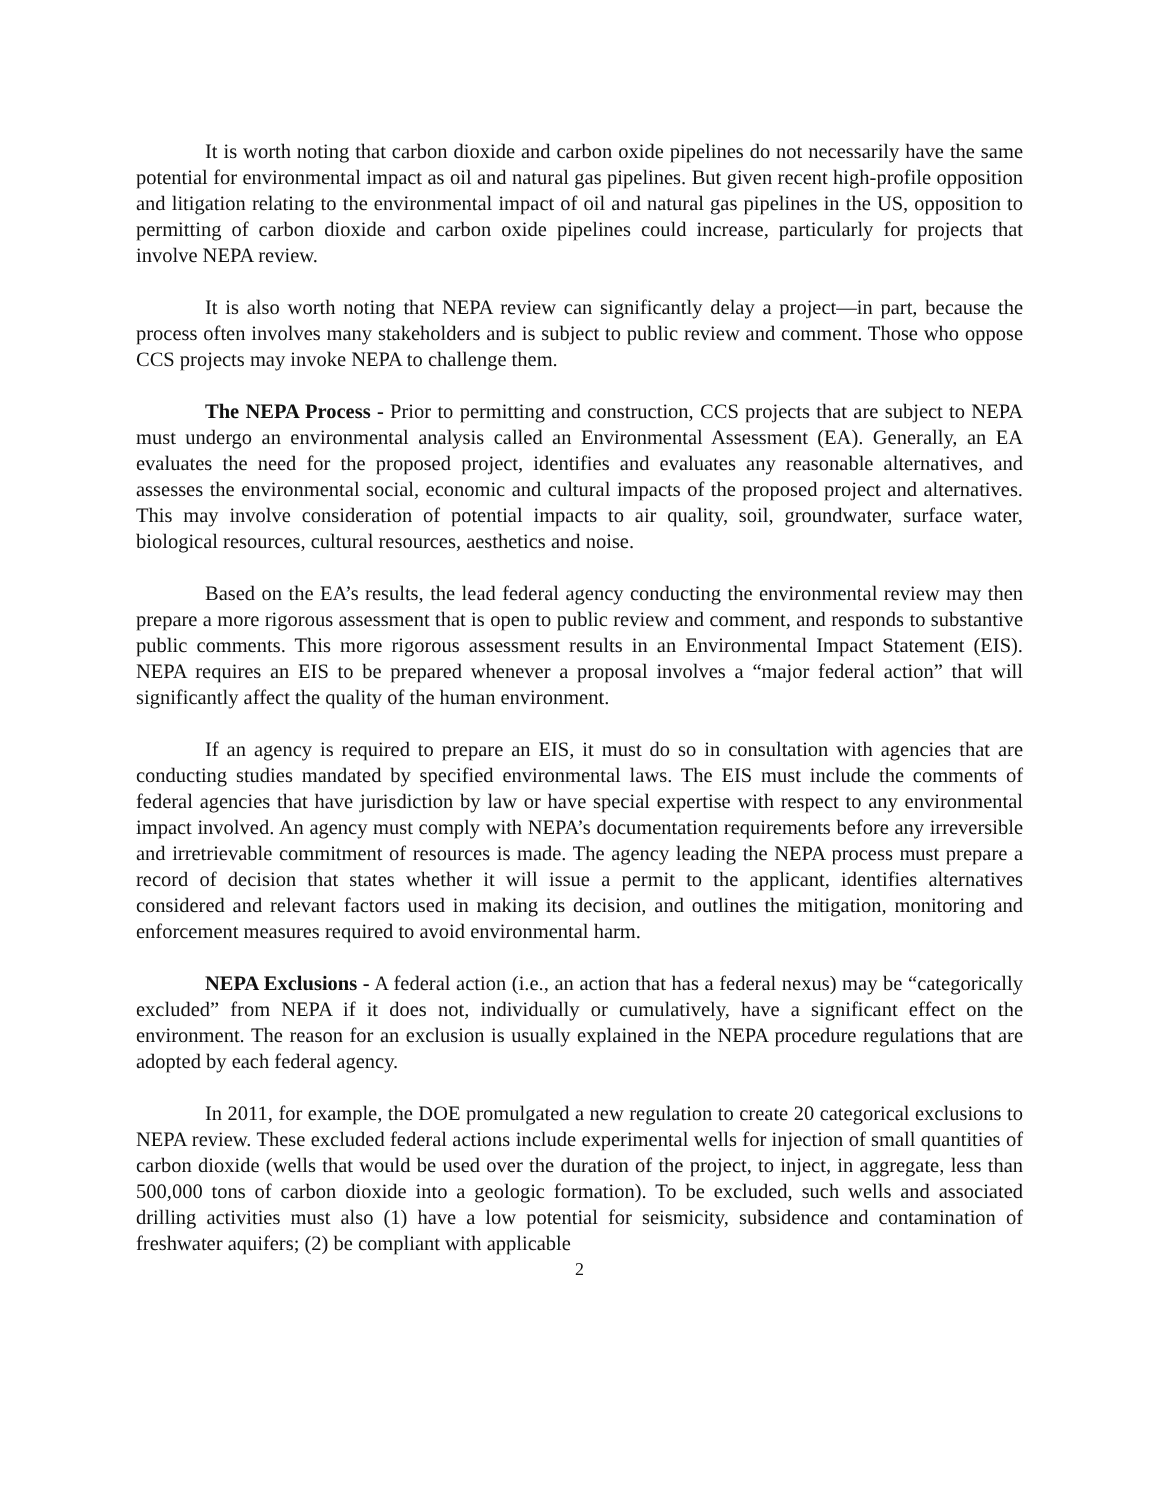It is worth noting that carbon dioxide and carbon oxide pipelines do not necessarily have the same potential for environmental impact as oil and natural gas pipelines. But given recent high-profile opposition and litigation relating to the environmental impact of oil and natural gas pipelines in the US, opposition to permitting of carbon dioxide and carbon oxide pipelines could increase, particularly for projects that involve NEPA review.
It is also worth noting that NEPA review can significantly delay a project—in part, because the process often involves many stakeholders and is subject to public review and comment. Those who oppose CCS projects may invoke NEPA to challenge them.
The NEPA Process - Prior to permitting and construction, CCS projects that are subject to NEPA must undergo an environmental analysis called an Environmental Assessment (EA). Generally, an EA evaluates the need for the proposed project, identifies and evaluates any reasonable alternatives, and assesses the environmental social, economic and cultural impacts of the proposed project and alternatives. This may involve consideration of potential impacts to air quality, soil, groundwater, surface water, biological resources, cultural resources, aesthetics and noise.
Based on the EA’s results, the lead federal agency conducting the environmental review may then prepare a more rigorous assessment that is open to public review and comment, and responds to substantive public comments. This more rigorous assessment results in an Environmental Impact Statement (EIS). NEPA requires an EIS to be prepared whenever a proposal involves a “major federal action” that will significantly affect the quality of the human environment.
If an agency is required to prepare an EIS, it must do so in consultation with agencies that are conducting studies mandated by specified environmental laws. The EIS must include the comments of federal agencies that have jurisdiction by law or have special expertise with respect to any environmental impact involved. An agency must comply with NEPA’s documentation requirements before any irreversible and irretrievable commitment of resources is made. The agency leading the NEPA process must prepare a record of decision that states whether it will issue a permit to the applicant, identifies alternatives considered and relevant factors used in making its decision, and outlines the mitigation, monitoring and enforcement measures required to avoid environmental harm.
NEPA Exclusions - A federal action (i.e., an action that has a federal nexus) may be “categorically excluded” from NEPA if it does not, individually or cumulatively, have a significant effect on the environment. The reason for an exclusion is usually explained in the NEPA procedure regulations that are adopted by each federal agency.
In 2011, for example, the DOE promulgated a new regulation to create 20 categorical exclusions to NEPA review. These excluded federal actions include experimental wells for injection of small quantities of carbon dioxide (wells that would be used over the duration of the project, to inject, in aggregate, less than 500,000 tons of carbon dioxide into a geologic formation). To be excluded, such wells and associated drilling activities must also (1) have a low potential for seismicity, subsidence and contamination of freshwater aquifers; (2) be compliant with applicable
2